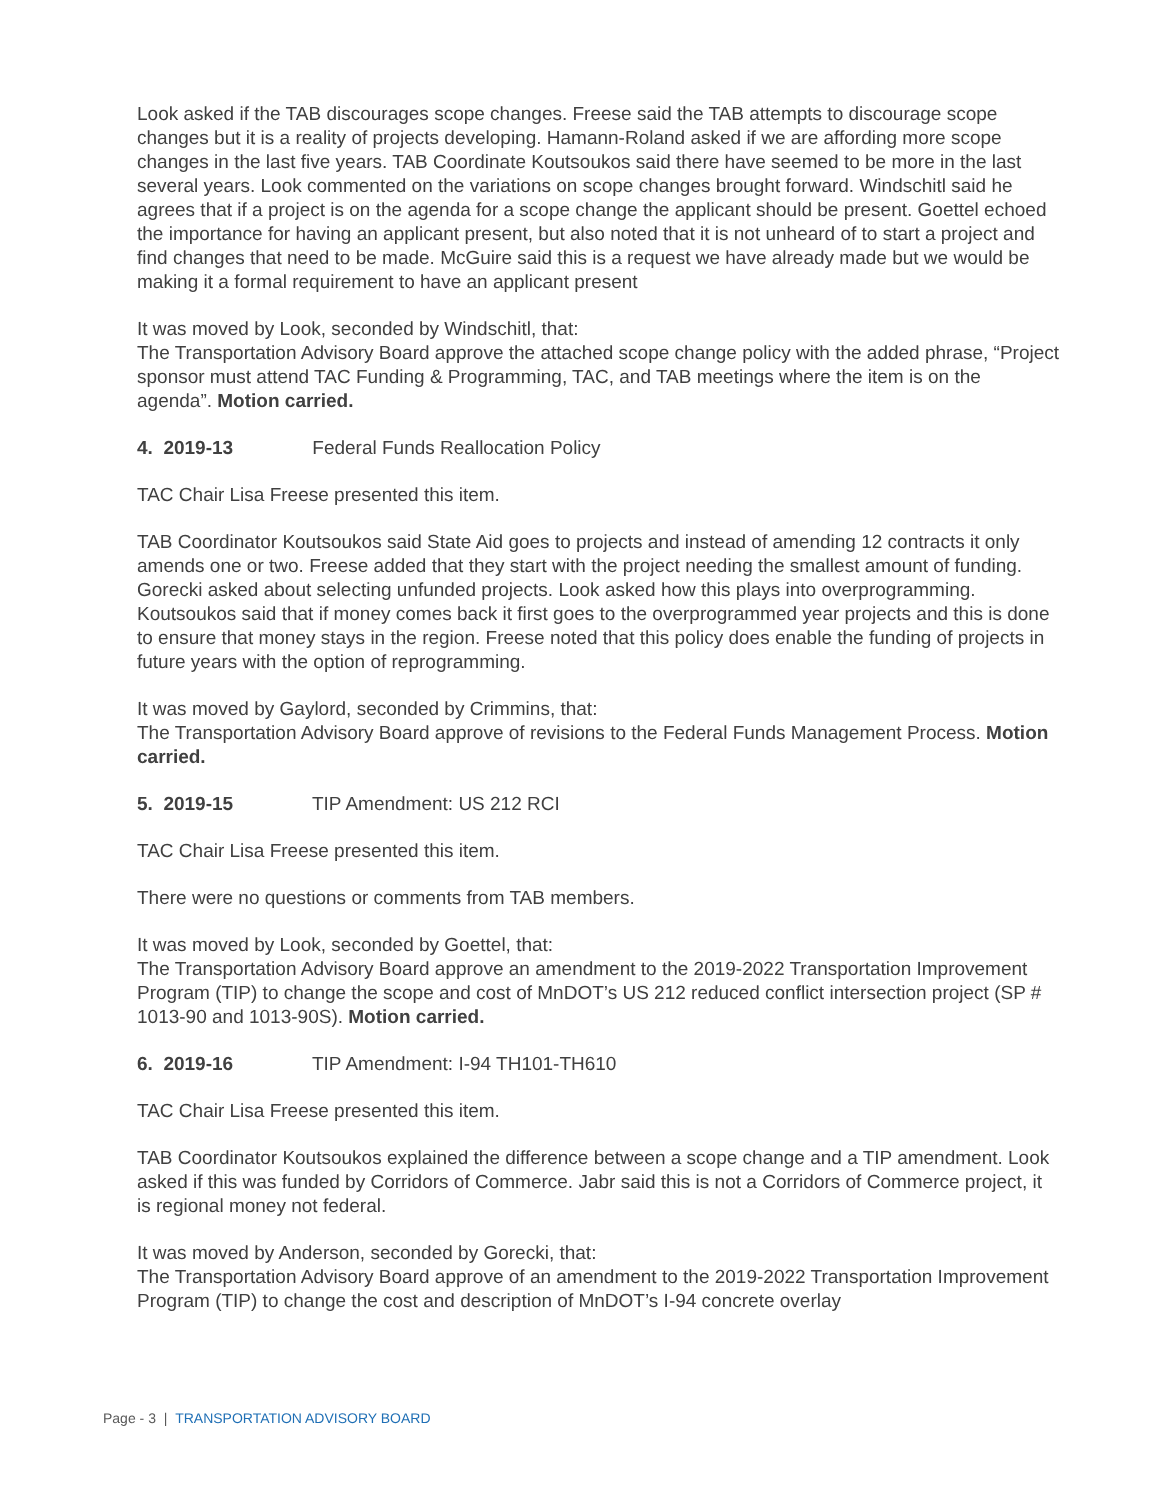Look asked if the TAB discourages scope changes. Freese said the TAB attempts to discourage scope changes but it is a reality of projects developing. Hamann-Roland asked if we are affording more scope changes in the last five years. TAB Coordinate Koutsoukos said there have seemed to be more in the last several years. Look commented on the variations on scope changes brought forward. Windschitl said he agrees that if a project is on the agenda for a scope change the applicant should be present. Goettel echoed the importance for having an applicant present, but also noted that it is not unheard of to start a project and find changes that need to be made. McGuire said this is a request we have already made but we would be making it a formal requirement to have an applicant present
It was moved by Look, seconded by Windschitl, that:
The Transportation Advisory Board approve the attached scope change policy with the added phrase, “Project sponsor must attend TAC Funding & Programming, TAC, and TAB meetings where the item is on the agenda”. Motion carried.
4. 2019-13 Federal Funds Reallocation Policy
TAC Chair Lisa Freese presented this item.
TAB Coordinator Koutsoukos said State Aid goes to projects and instead of amending 12 contracts it only amends one or two. Freese added that they start with the project needing the smallest amount of funding. Gorecki asked about selecting unfunded projects. Look asked how this plays into overprogramming. Koutsoukos said that if money comes back it first goes to the overprogrammed year projects and this is done to ensure that money stays in the region. Freese noted that this policy does enable the funding of projects in future years with the option of reprogramming.
It was moved by Gaylord, seconded by Crimmins, that:
The Transportation Advisory Board approve of revisions to the Federal Funds Management Process. Motion carried.
5. 2019-15 TIP Amendment: US 212 RCI
TAC Chair Lisa Freese presented this item.
There were no questions or comments from TAB members.
It was moved by Look, seconded by Goettel, that:
The Transportation Advisory Board approve an amendment to the 2019-2022 Transportation Improvement Program (TIP) to change the scope and cost of MnDOT’s US 212 reduced conflict intersection project (SP # 1013-90 and 1013-90S). Motion carried.
6. 2019-16 TIP Amendment: I-94 TH101-TH610
TAC Chair Lisa Freese presented this item.
TAB Coordinator Koutsoukos explained the difference between a scope change and a TIP amendment. Look asked if this was funded by Corridors of Commerce. Jabr said this is not a Corridors of Commerce project, it is regional money not federal.
It was moved by Anderson, seconded by Gorecki, that:
The Transportation Advisory Board approve of an amendment to the 2019-2022 Transportation Improvement Program (TIP) to change the cost and description of MnDOT’s I-94 concrete overlay
Page - 3 | TRANSPORTATION ADVISORY BOARD